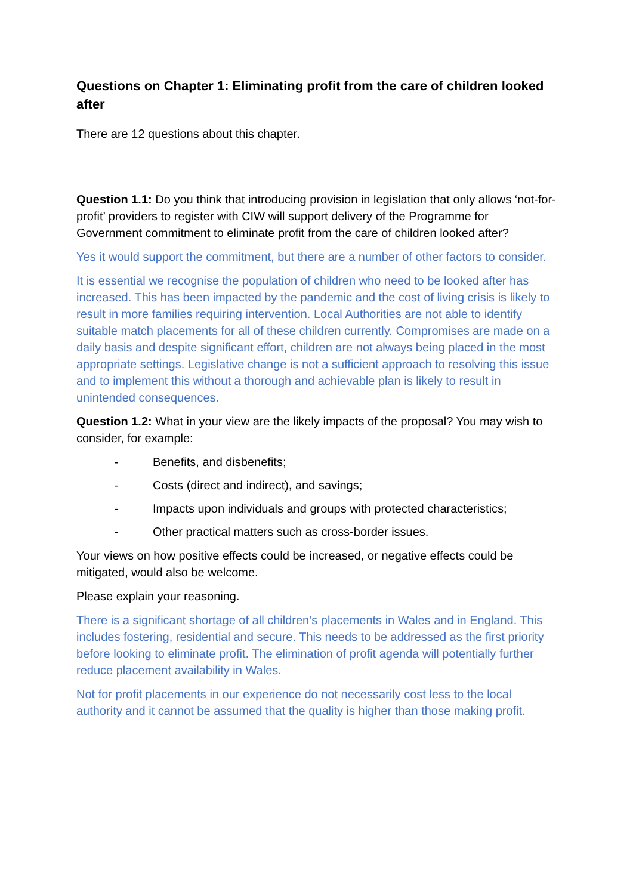Questions on Chapter 1: Eliminating profit from the care of children looked after
There are 12 questions about this chapter.
Question 1.1: Do you think that introducing provision in legislation that only allows ‘not-for-profit’ providers to register with CIW will support delivery of the Programme for Government commitment to eliminate profit from the care of children looked after?
Yes it would support the commitment, but there are a number of other factors to consider.
It is essential we recognise the population of children who need to be looked after has increased. This has been impacted by the pandemic and the cost of living crisis is likely to result in more families requiring intervention. Local Authorities are not able to identify suitable match placements for all of these children currently. Compromises are made on a daily basis and despite significant effort, children are not always being placed in the most appropriate settings. Legislative change is not a sufficient approach to resolving this issue and to implement this without a thorough and achievable plan is likely to result in unintended consequences.
Question 1.2: What in your view are the likely impacts of the proposal? You may wish to consider, for example:
- Benefits, and disbenefits;
- Costs (direct and indirect), and savings;
- Impacts upon individuals and groups with protected characteristics;
- Other practical matters such as cross-border issues.
Your views on how positive effects could be increased, or negative effects could be mitigated, would also be welcome.
Please explain your reasoning.
There is a significant shortage of all children’s placements in Wales and in England. This includes fostering, residential and secure. This needs to be addressed as the first priority before looking to eliminate profit. The elimination of profit agenda will potentially further reduce placement availability in Wales.
Not for profit placements in our experience do not necessarily cost less to the local authority and it cannot be assumed that the quality is higher than those making profit.